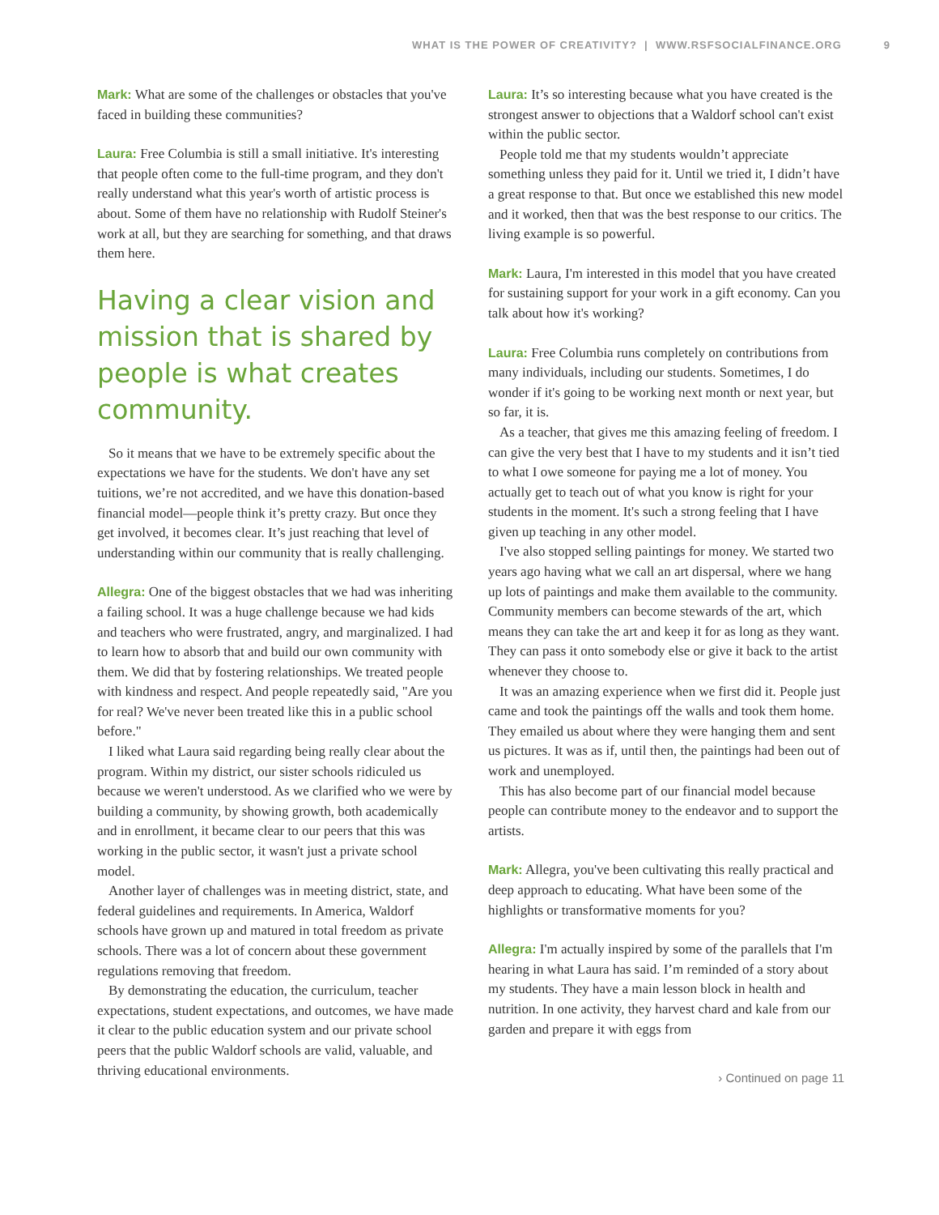WHAT IS THE POWER OF CREATIVITY? | WWW.RSFSOCIALFINANCE.ORG 9
Mark: What are some of the challenges or obstacles that you've faced in building these communities?
Laura: Free Columbia is still a small initiative. It's interesting that people often come to the full-time program, and they don't really understand what this year's worth of artistic process is about. Some of them have no relationship with Rudolf Steiner's work at all, but they are searching for something, and that draws them here.
Having a clear vision and mission that is shared by people is what creates community.
So it means that we have to be extremely specific about the expectations we have for the students. We don't have any set tuitions, we’re not accredited, and we have this donation-based financial model—people think it’s pretty crazy. But once they get involved, it becomes clear. It’s just reaching that level of understanding within our community that is really challenging.
Allegra: One of the biggest obstacles that we had was inheriting a failing school. It was a huge challenge because we had kids and teachers who were frustrated, angry, and marginalized. I had to learn how to absorb that and build our own community with them. We did that by fostering relationships. We treated people with kindness and respect. And people repeatedly said, "Are you for real? We've never been treated like this in a public school before."
I liked what Laura said regarding being really clear about the program. Within my district, our sister schools ridiculed us because we weren't understood. As we clarified who we were by building a community, by showing growth, both academically and in enrollment, it became clear to our peers that this was working in the public sector, it wasn't just a private school model.
Another layer of challenges was in meeting district, state, and federal guidelines and requirements. In America, Waldorf schools have grown up and matured in total freedom as private schools. There was a lot of concern about these government regulations removing that freedom.
By demonstrating the education, the curriculum, teacher expectations, student expectations, and outcomes, we have made it clear to the public education system and our private school peers that the public Waldorf schools are valid, valuable, and thriving educational environments.
Laura: It’s so interesting because what you have created is the strongest answer to objections that a Waldorf school can't exist within the public sector.
People told me that my students wouldn’t appreciate something unless they paid for it. Until we tried it, I didn’t have a great response to that. But once we established this new model and it worked, then that was the best response to our critics. The living example is so powerful.
Mark: Laura, I'm interested in this model that you have created for sustaining support for your work in a gift economy. Can you talk about how it's working?
Laura: Free Columbia runs completely on contributions from many individuals, including our students. Sometimes, I do wonder if it's going to be working next month or next year, but so far, it is.
As a teacher, that gives me this amazing feeling of freedom. I can give the very best that I have to my students and it isn’t tied to what I owe someone for paying me a lot of money. You actually get to teach out of what you know is right for your students in the moment. It's such a strong feeling that I have given up teaching in any other model.
I've also stopped selling paintings for money. We started two years ago having what we call an art dispersal, where we hang up lots of paintings and make them available to the community. Community members can become stewards of the art, which means they can take the art and keep it for as long as they want. They can pass it onto somebody else or give it back to the artist whenever they choose to.
It was an amazing experience when we first did it. People just came and took the paintings off the walls and took them home. They emailed us about where they were hanging them and sent us pictures. It was as if, until then, the paintings had been out of work and unemployed.
This has also become part of our financial model because people can contribute money to the endeavor and to support the artists.
Mark: Allegra, you've been cultivating this really practical and deep approach to educating. What have been some of the highlights or transformative moments for you?
Allegra: I'm actually inspired by some of the parallels that I'm hearing in what Laura has said. I’m reminded of a story about my students. They have a main lesson block in health and nutrition. In one activity, they harvest chard and kale from our garden and prepare it with eggs from
› Continued on page 11